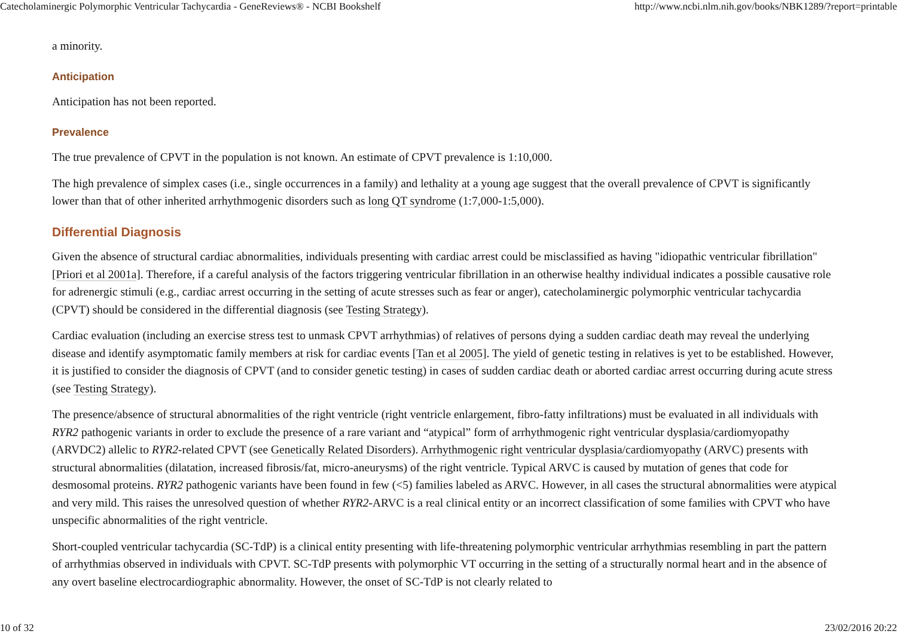Catecholaminergic Polymorphic Ventricular Tachycardia - GeneReviews® - NCBI Bookshelf http://www.ncbi.nlm.nih.gov/books/NBK1289/?report=printable
a minority.
Anticipation
Anticipation has not been reported.
Prevalence
The true prevalence of CPVT in the population is not known. An estimate of CPVT prevalence is 1:10,000.
The high prevalence of simplex cases (i.e., single occurrences in a family) and lethality at a young age suggest that the overall prevalence of CPVT is significantly lower than that of other inherited arrhythmogenic disorders such as long QT syndrome (1:7,000-1:5,000).
Differential Diagnosis
Given the absence of structural cardiac abnormalities, individuals presenting with cardiac arrest could be misclassified as having "idiopathic ventricular fibrillation" [Priori et al 2001a]. Therefore, if a careful analysis of the factors triggering ventricular fibrillation in an otherwise healthy individual indicates a possible causative role for adrenergic stimuli (e.g., cardiac arrest occurring in the setting of acute stresses such as fear or anger), catecholaminergic polymorphic ventricular tachycardia (CPVT) should be considered in the differential diagnosis (see Testing Strategy).
Cardiac evaluation (including an exercise stress test to unmask CPVT arrhythmias) of relatives of persons dying a sudden cardiac death may reveal the underlying disease and identify asymptomatic family members at risk for cardiac events [Tan et al 2005]. The yield of genetic testing in relatives is yet to be established. However, it is justified to consider the diagnosis of CPVT (and to consider genetic testing) in cases of sudden cardiac death or aborted cardiac arrest occurring during acute stress (see Testing Strategy).
The presence/absence of structural abnormalities of the right ventricle (right ventricle enlargement, fibro-fatty infiltrations) must be evaluated in all individuals with RYR2 pathogenic variants in order to exclude the presence of a rare variant and “atypical” form of arrhythmogenic right ventricular dysplasia/cardiomyopathy (ARVDC2) allelic to RYR2-related CPVT (see Genetically Related Disorders). Arrhythmogenic right ventricular dysplasia/cardiomyopathy (ARVC) presents with structural abnormalities (dilatation, increased fibrosis/fat, micro-aneurysms) of the right ventricle. Typical ARVC is caused by mutation of genes that code for desmosomal proteins. RYR2 pathogenic variants have been found in few (<5) families labeled as ARVC. However, in all cases the structural abnormalities were atypical and very mild. This raises the unresolved question of whether RYR2-ARVC is a real clinical entity or an incorrect classification of some families with CPVT who have unspecific abnormalities of the right ventricle.
Short-coupled ventricular tachycardia (SC-TdP) is a clinical entity presenting with life-threatening polymorphic ventricular arrhythmias resembling in part the pattern of arrhythmias observed in individuals with CPVT. SC-TdP presents with polymorphic VT occurring in the setting of a structurally normal heart and in the absence of any overt baseline electrocardiographic abnormality. However, the onset of SC-TdP is not clearly related to
10 of 32 23/02/2016 20:22